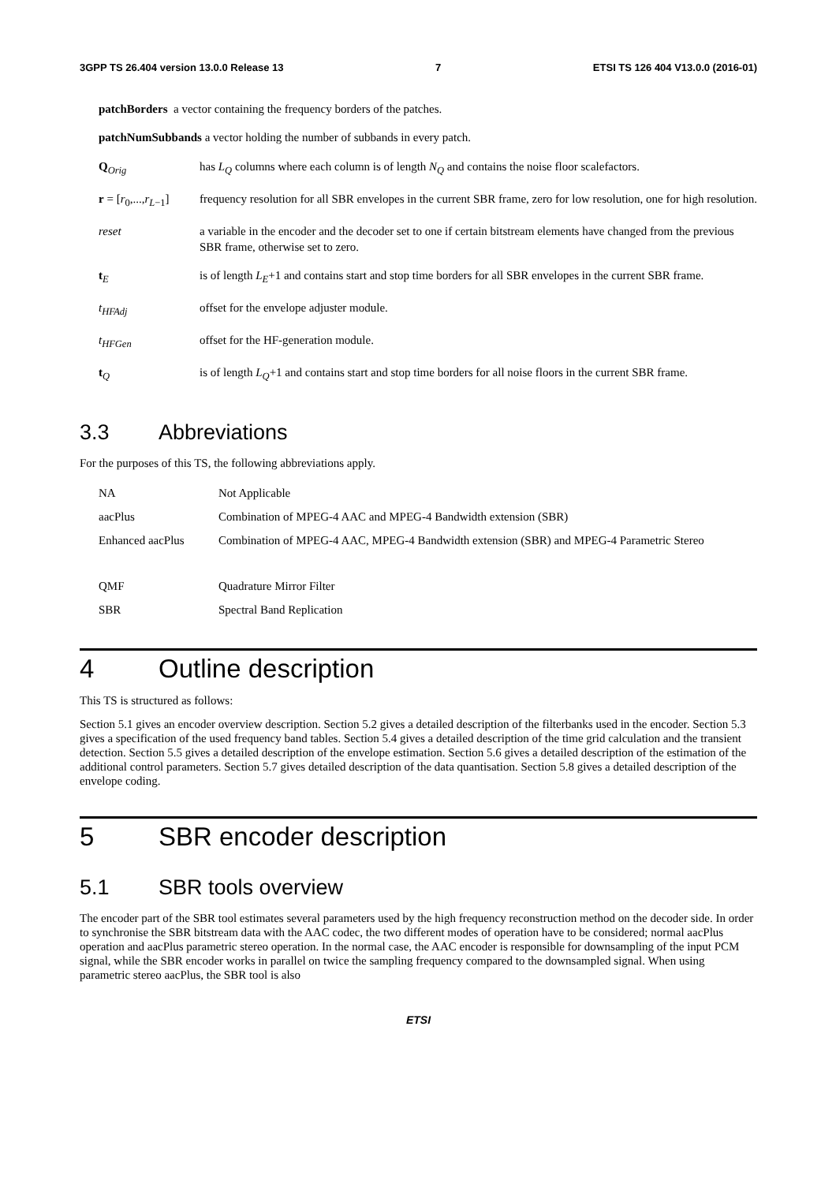3GPP TS 26.404 version 13.0.0 Release 13 7 ETSI TS 126 404 V13.0.0 (2016-01)
patchBorders a vector containing the frequency borders of the patches.
patchNumSubbands a vector holding the number of subbands in every patch.
| Q<sub>Orig</sub> | has L<sub>Q</sub> columns where each column is of length N<sub>Q</sub> and contains the noise floor scalefactors. |
| r = [ r<sub>0</sub>,..., r<sub>L−1</sub>] | frequency resolution for all SBR envelopes in the current SBR frame, zero for low resolution, one for high resolution. |
| reset | a variable in the encoder and the decoder set to one if certain bitstream elements have changed from the previous SBR frame, otherwise set to zero. |
| t<sub>E</sub> | is of length L<sub>E</sub> +1 and contains start and stop time borders for all SBR envelopes in the current SBR frame. |
| t<sub>HFAdj</sub> | offset for the envelope adjuster module. |
| t<sub>HFGen</sub> | offset for the HF-generation module. |
| t<sub>Q</sub> | is of length L<sub>Q</sub> +1 and contains start and stop time borders for all noise floors in the current SBR frame. |
3.3 Abbreviations
For the purposes of this TS, the following abbreviations apply.
| NA | Not Applicable |
| aacPlus | Combination of MPEG-4 AAC and MPEG-4 Bandwidth extension (SBR) |
| Enhanced aacPlus | Combination of MPEG-4 AAC, MPEG-4 Bandwidth extension (SBR) and MPEG-4 Parametric Stereo |
| QMF | Quadrature Mirror Filter |
| SBR | Spectral Band Replication |
4 Outline description
This TS is structured as follows:
Section 5.1 gives an encoder overview description. Section 5.2 gives a detailed description of the filterbanks used in the encoder. Section 5.3 gives a specification of the used frequency band tables. Section 5.4 gives a detailed description of the time grid calculation and the transient detection. Section 5.5 gives a detailed description of the envelope estimation. Section 5.6 gives a detailed description of the estimation of the additional control parameters. Section 5.7 gives detailed description of the data quantisation. Section 5.8 gives a detailed description of the envelope coding.
5 SBR encoder description
5.1 SBR tools overview
The encoder part of the SBR tool estimates several parameters used by the high frequency reconstruction method on the decoder side. In order to synchronise the SBR bitstream data with the AAC codec, the two different modes of operation have to be considered; normal aacPlus operation and aacPlus parametric stereo operation. In the normal case, the AAC encoder is responsible for downsampling of the input PCM signal, while the SBR encoder works in parallel on twice the sampling frequency compared to the downsampled signal. When using parametric stereo aacPlus, the SBR tool is also
ETSI